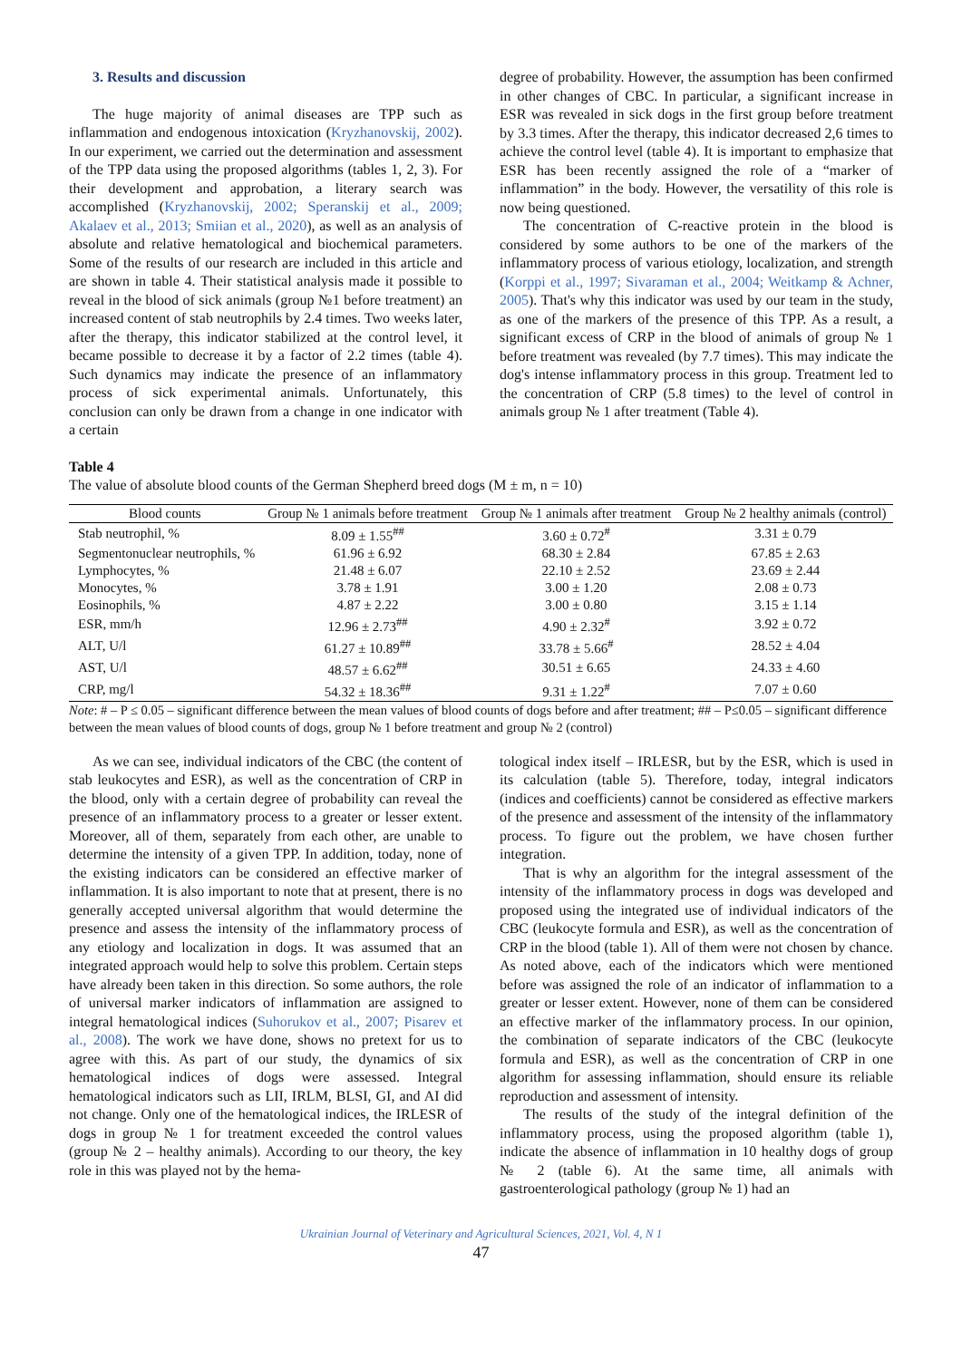3. Results and discussion
The huge majority of animal diseases are TPP such as inflammation and endogenous intoxication (Kryzhanovskij, 2002). In our experiment, we carried out the determination and assessment of the TPP data using the proposed algorithms (tables 1, 2, 3). For their development and approbation, a literary search was accomplished (Kryzhanovskij, 2002; Speranskij et al., 2009; Akalaev et al., 2013; Smiian et al., 2020), as well as an analysis of absolute and relative hematological and biochemical parameters. Some of the results of our research are included in this article and are shown in table 4. Their statistical analysis made it possible to reveal in the blood of sick animals (group №1 before treatment) an increased content of stab neutrophils by 2.4 times. Two weeks later, after the therapy, this indicator stabilized at the control level, it became possible to decrease it by a factor of 2.2 times (table 4). Such dynamics may indicate the presence of an inflammatory process of sick experimental animals. Unfortunately, this conclusion can only be drawn from a change in one indicator with a certain
degree of probability. However, the assumption has been confirmed in other changes of CBC. In particular, a significant increase in ESR was revealed in sick dogs in the first group before treatment by 3.3 times. After the therapy, this indicator decreased 2,6 times to achieve the control level (table 4). It is important to emphasize that ESR has been recently assigned the role of a “marker of inflammation” in the body. However, the versatility of this role is now being questioned.
The concentration of C-reactive protein in the blood is considered by some authors to be one of the markers of the inflammatory process of various etiology, localization, and strength (Korppi et al., 1997; Sivaraman et al., 2004; Weitkamp & Achner, 2005). That's why this indicator was used by our team in the study, as one of the markers of the presence of this TPP. As a result, a significant excess of CRP in the blood of animals of group № 1 before treatment was revealed (by 7.7 times). This may indicate the dog's intense inflammatory process in this group. Treatment led to the concentration of CRP (5.8 times) to the level of control in animals group № 1 after treatment (Table 4).
Table 4
The value of absolute blood counts of the German Shepherd breed dogs (M ± m, n = 10)
| Blood counts | Group № 1 animals before treatment | Group № 1 animals after treatment | Group № 2 healthy animals (control) |
| --- | --- | --- | --- |
| Stab neutrophil, % | 8.09 ± 1.55<sup>##</sup> | 3.60 ± 0.72<sup>#</sup> | 3.31 ± 0.79 |
| Segmentonuclear neutrophils, % | 61.96 ± 6.92 | 68.30 ± 2.84 | 67.85 ± 2.63 |
| Lymphocytes, % | 21.48 ± 6.07 | 22.10 ± 2.52 | 23.69 ± 2.44 |
| Monocytes, % | 3.78 ± 1.91 | 3.00 ± 1.20 | 2.08 ± 0.73 |
| Eosinophils, % | 4.87 ± 2.22 | 3.00 ± 0.80 | 3.15 ± 1.14 |
| ESR, mm/h | 12.96 ± 2.73<sup>##</sup> | 4.90 ± 2.32<sup>#</sup> | 3.92 ± 0.72 |
| ALT, U/l | 61.27 ± 10.89<sup>##</sup> | 33.78 ± 5.66<sup>#</sup> | 28.52 ± 4.04 |
| AST, U/l | 48.57 ± 6.62<sup>##</sup> | 30.51 ± 6.65 | 24.33 ± 4.60 |
| CRP, mg/l | 54.32 ± 18.36<sup>##</sup> | 9.31 ± 1.22<sup>#</sup> | 7.07 ± 0.60 |
Note: # – P ≤ 0.05 – significant difference between the mean values of blood counts of dogs before and after treatment; ## – P≤0.05 – significant difference between the mean values of blood counts of dogs, group № 1 before treatment and group № 2 (control)
As we can see, individual indicators of the CBC (the content of stab leukocytes and ESR), as well as the concentration of CRP in the blood, only with a certain degree of probability can reveal the presence of an inflammatory process to a greater or lesser extent. Moreover, all of them, separately from each other, are unable to determine the intensity of a given TPP. In addition, today, none of the existing indicators can be considered an effective marker of inflammation. It is also important to note that at present, there is no generally accepted universal algorithm that would determine the presence and assess the intensity of the inflammatory process of any etiology and localization in dogs. It was assumed that an integrated approach would help to solve this problem. Certain steps have already been taken in this direction. So some authors, the role of universal marker indicators of inflammation are assigned to integral hematological indices (Suhorukov et al., 2007; Pisarev et al., 2008). The work we have done, shows no pretext for us to agree with this. As part of our study, the dynamics of six hematological indices of dogs were assessed. Integral hematological indicators such as LII, IRLM, BLSI, GI, and AI did not change. Only one of the hematological indices, the IRLESR of dogs in group № 1 for treatment exceeded the control values (group № 2 – healthy animals). According to our theory, the key role in this was played not by the hema-
tological index itself – IRLESR, but by the ESR, which is used in its calculation (table 5). Therefore, today, integral indicators (indices and coefficients) cannot be considered as effective markers of the presence and assessment of the intensity of the inflammatory process. To figure out the problem, we have chosen further integration.
That is why an algorithm for the integral assessment of the intensity of the inflammatory process in dogs was developed and proposed using the integrated use of individual indicators of the CBC (leukocyte formula and ESR), as well as the concentration of CRP in the blood (table 1). All of them were not chosen by chance. As noted above, each of the indicators which were mentioned before was assigned the role of an indicator of inflammation to a greater or lesser extent. However, none of them can be considered an effective marker of the inflammatory process. In our opinion, the combination of separate indicators of the CBC (leukocyte formula and ESR), as well as the concentration of CRP in one algorithm for assessing inflammation, should ensure its reliable reproduction and assessment of intensity.
The results of the study of the integral definition of the inflammatory process, using the proposed algorithm (table 1), indicate the absence of inflammation in 10 healthy dogs of group № 2 (table 6). At the same time, all animals with gastroenterological pathology (group № 1) had an
Ukrainian Journal of Veterinary and Agricultural Sciences, 2021, Vol. 4, N 1
47